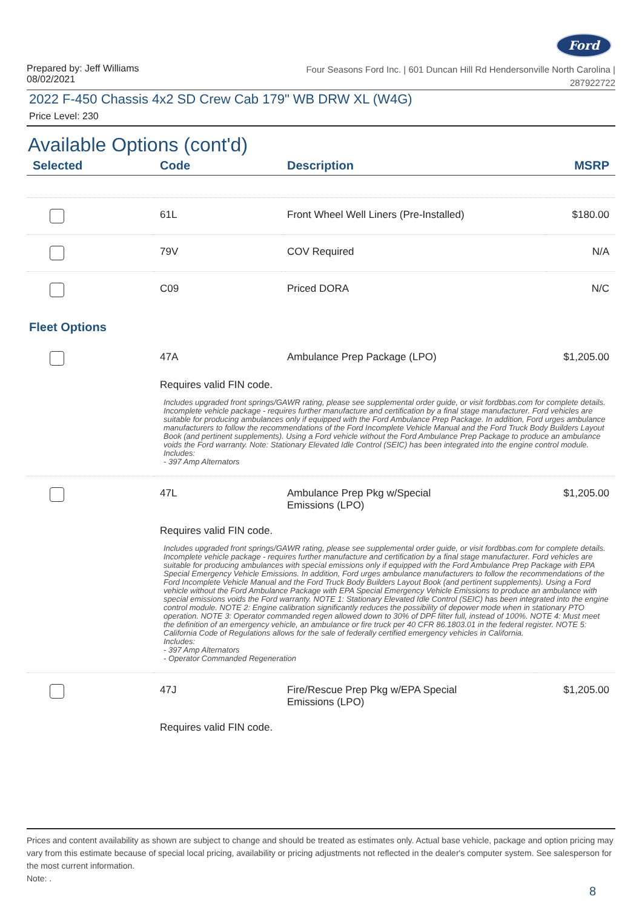Ford
Prepared by: Jeff Williams
08/02/2021
Four Seasons Ford Inc. | 601 Duncan Hill Rd Hendersonville North Carolina |
287922722
2022 F-450 Chassis 4x2 SD Crew Cab 179" WB DRW XL (W4G)
Price Level: 230
Available Options (cont'd)
| Selected | Code | Description | MSRP |
| --- | --- | --- | --- |
| | 61L | Front Wheel Well Liners (Pre-Installed) | $180.00 |
| | 79V | COV Required | N/A |
| | C09 | Priced DORA | N/C |
Fleet Options
| | 47A | Ambulance Prep Package (LPO) | $1,205.00 |
Requires valid FIN code.
Includes upgraded front springs/GAWR rating, please see supplemental order guide, or visit fordbbas.com for complete details. Incomplete vehicle package - requires further manufacture and certification by a final stage manufacturer. Ford vehicles are suitable for producing ambulances only if equipped with the Ford Ambulance Prep Package. In addition, Ford urges ambulance manufacturers to follow the recommendations of the Ford Incomplete Vehicle Manual and the Ford Truck Body Builders Layout Book (and pertinent supplements). Using a Ford vehicle without the Ford Ambulance Prep Package to produce an ambulance voids the Ford warranty. Note: Stationary Elevated Idle Control (SEIC) has been integrated into the engine control module.
Includes:
- 397 Amp Alternators
| | 47L | Ambulance Prep Pkg w/Special Emissions (LPO) | $1,205.00 |
Requires valid FIN code.
Includes upgraded front springs/GAWR rating, please see supplemental order guide, or visit fordbbas.com for complete details. Incomplete vehicle package - requires further manufacture and certification by a final stage manufacturer. Ford vehicles are suitable for producing ambulances with special emissions only if equipped with the Ford Ambulance Prep Package with EPA Special Emergency Vehicle Emissions. In addition, Ford urges ambulance manufacturers to follow the recommendations of the Ford Incomplete Vehicle Manual and the Ford Truck Body Builders Layout Book (and pertinent supplements). Using a Ford vehicle without the Ford Ambulance Package with EPA Special Emergency Vehicle Emissions to produce an ambulance with special emissions voids the Ford warranty. NOTE 1: Stationary Elevated Idle Control (SEIC) has been integrated into the engine control module. NOTE 2: Engine calibration significantly reduces the possibility of depower mode when in stationary PTO operation. NOTE 3: Operator commanded regen allowed down to 30% of DPF filter full, instead of 100%. NOTE 4: Must meet the definition of an emergency vehicle, an ambulance or fire truck per 40 CFR 86.1803.01 in the federal register. NOTE 5: California Code of Regulations allows for the sale of federally certified emergency vehicles in California.
Includes:
- 397 Amp Alternators
- Operator Commanded Regeneration
| | 47J | Fire/Rescue Prep Pkg w/EPA Special Emissions (LPO) | $1,205.00 |
Requires valid FIN code.
Prices and content availability as shown are subject to change and should be treated as estimates only. Actual base vehicle, package and option pricing may vary from this estimate because of special local pricing, availability or pricing adjustments not reflected in the dealer's computer system. See salesperson for the most current information.
Note: .
8